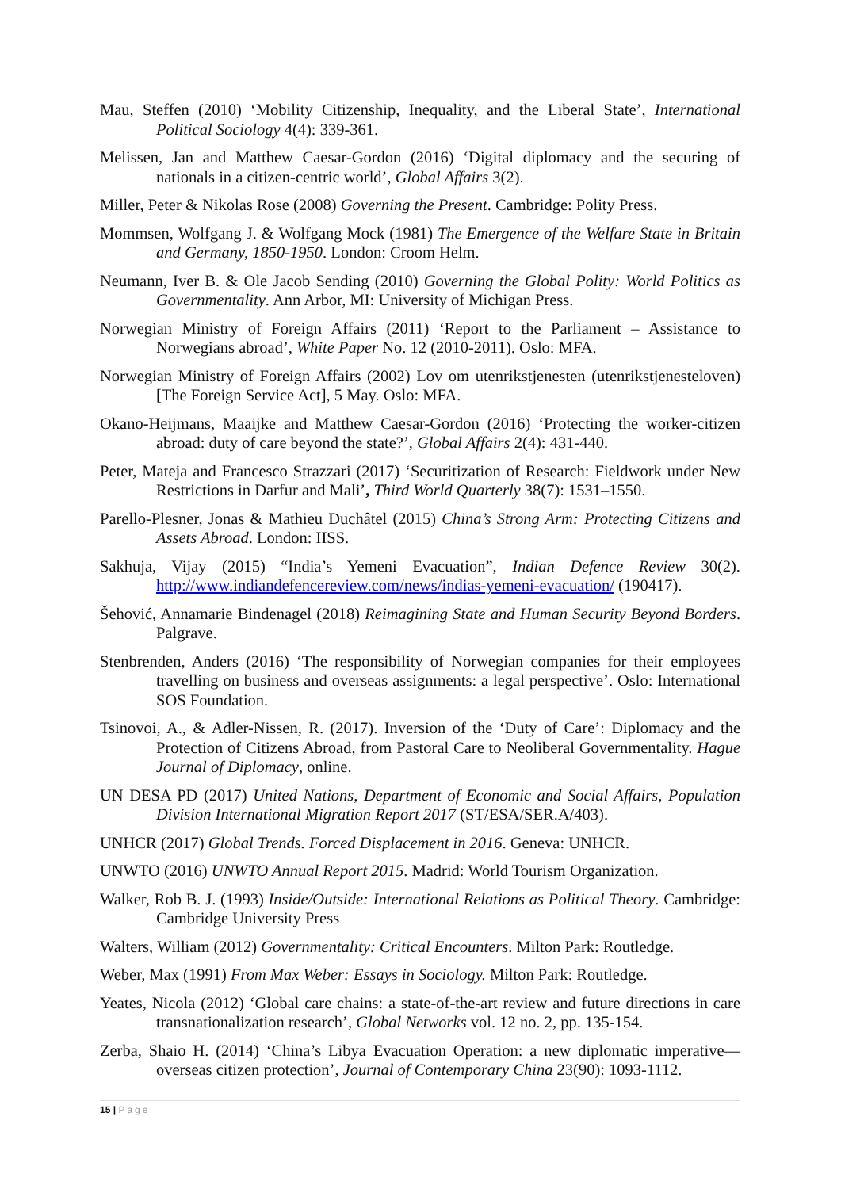Mau, Steffen (2010) ‘Mobility Citizenship, Inequality, and the Liberal State’, International Political Sociology 4(4): 339-361.
Melissen, Jan and Matthew Caesar-Gordon (2016) ‘Digital diplomacy and the securing of nationals in a citizen-centric world’, Global Affairs 3(2).
Miller, Peter & Nikolas Rose (2008) Governing the Present. Cambridge: Polity Press.
Mommsen, Wolfgang J. & Wolfgang Mock (1981) The Emergence of the Welfare State in Britain and Germany, 1850-1950. London: Croom Helm.
Neumann, Iver B. & Ole Jacob Sending (2010) Governing the Global Polity: World Politics as Governmentality. Ann Arbor, MI: University of Michigan Press.
Norwegian Ministry of Foreign Affairs (2011) ‘Report to the Parliament – Assistance to Norwegians abroad’, White Paper No. 12 (2010-2011). Oslo: MFA.
Norwegian Ministry of Foreign Affairs (2002) Lov om utenrikstjenesten (utenrikstjenesteloven) [The Foreign Service Act], 5 May. Oslo: MFA.
Okano-Heijmans, Maaijke and Matthew Caesar-Gordon (2016) ‘Protecting the worker-citizen abroad: duty of care beyond the state?’, Global Affairs 2(4): 431-440.
Peter, Mateja and Francesco Strazzari (2017) ‘Securitization of Research: Fieldwork under New Restrictions in Darfur and Mali’, Third World Quarterly 38(7): 1531–1550.
Parello-Plesner, Jonas & Mathieu Duchâtel (2015) China’s Strong Arm: Protecting Citizens and Assets Abroad. London: IISS.
Sakhuja, Vijay (2015) “India’s Yemeni Evacuation”, Indian Defence Review 30(2). http://www.indiandefencereview.com/news/indias-yemeni-evacuation/ (190417).
Šehović, Annamarie Bindenagel (2018) Reimagining State and Human Security Beyond Borders. Palgrave.
Stenbrenden, Anders (2016) ‘The responsibility of Norwegian companies for their employees travelling on business and overseas assignments: a legal perspective’. Oslo: International SOS Foundation.
Tsinovoi, A., & Adler-Nissen, R. (2017). Inversion of the ‘Duty of Care’: Diplomacy and the Protection of Citizens Abroad, from Pastoral Care to Neoliberal Governmentality. Hague Journal of Diplomacy, online.
UN DESA PD (2017) United Nations, Department of Economic and Social Affairs, Population Division International Migration Report 2017 (ST/ESA/SER.A/403).
UNHCR (2017) Global Trends. Forced Displacement in 2016. Geneva: UNHCR.
UNWTO (2016) UNWTO Annual Report 2015. Madrid: World Tourism Organization.
Walker, Rob B. J. (1993) Inside/Outside: International Relations as Political Theory. Cambridge: Cambridge University Press
Walters, William (2012) Governmentality: Critical Encounters. Milton Park: Routledge.
Weber, Max (1991) From Max Weber: Essays in Sociology. Milton Park: Routledge.
Yeates, Nicola (2012) ‘Global care chains: a state-of-the-art review and future directions in care transnationalization research’, Global Networks vol. 12 no. 2, pp. 135-154.
Zerba, Shaio H. (2014) ‘China’s Libya Evacuation Operation: a new diplomatic imperative—overseas citizen protection’, Journal of Contemporary China 23(90): 1093-1112.
15 | Page